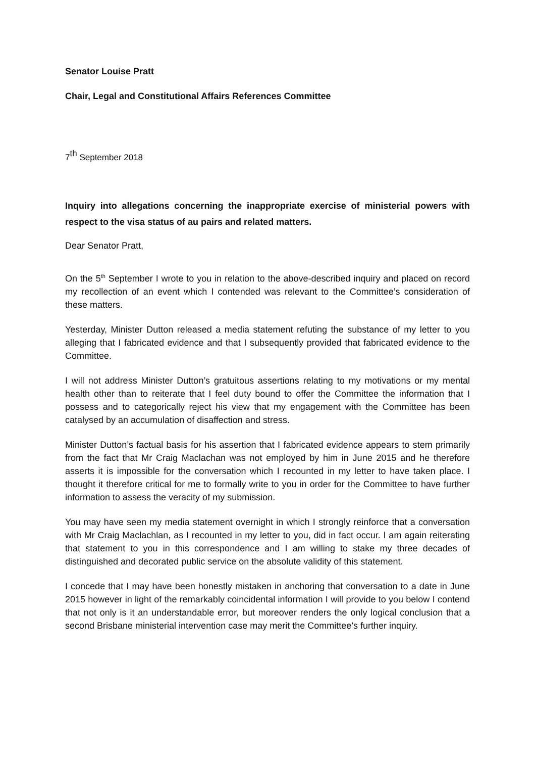Senator Louise Pratt
Chair, Legal and Constitutional Affairs References Committee
7<sup>th</sup> September 2018
Inquiry into allegations concerning the inappropriate exercise of ministerial powers with respect to the visa status of au pairs and related matters.
Dear Senator Pratt,
On the 5<sup>th</sup> September I wrote to you in relation to the above-described inquiry and placed on record my recollection of an event which I contended was relevant to the Committee’s consideration of these matters.
Yesterday, Minister Dutton released a media statement refuting the substance of my letter to you alleging that I fabricated evidence and that I subsequently provided that fabricated evidence to the Committee.
I will not address Minister Dutton’s gratuitous assertions relating to my motivations or my mental health other than to reiterate that I feel duty bound to offer the Committee the information that I possess and to categorically reject his view that my engagement with the Committee has been catalysed by an accumulation of disaffection and stress.
Minister Dutton’s factual basis for his assertion that I fabricated evidence appears to stem primarily from the fact that Mr Craig Maclachan was not employed by him in June 2015 and he therefore asserts it is impossible for the conversation which I recounted in my letter to have taken place. I thought it therefore critical for me to formally write to you in order for the Committee to have further information to assess the veracity of my submission.
You may have seen my media statement overnight in which I strongly reinforce that a conversation with Mr Craig Maclachlan, as I recounted in my letter to you, did in fact occur. I am again reiterating that statement to you in this correspondence and I am willing to stake my three decades of distinguished and decorated public service on the absolute validity of this statement.
I concede that I may have been honestly mistaken in anchoring that conversation to a date in June 2015 however in light of the remarkably coincidental information I will provide to you below I contend that not only is it an understandable error, but moreover renders the only logical conclusion that a second Brisbane ministerial intervention case may merit the Committee’s further inquiry.